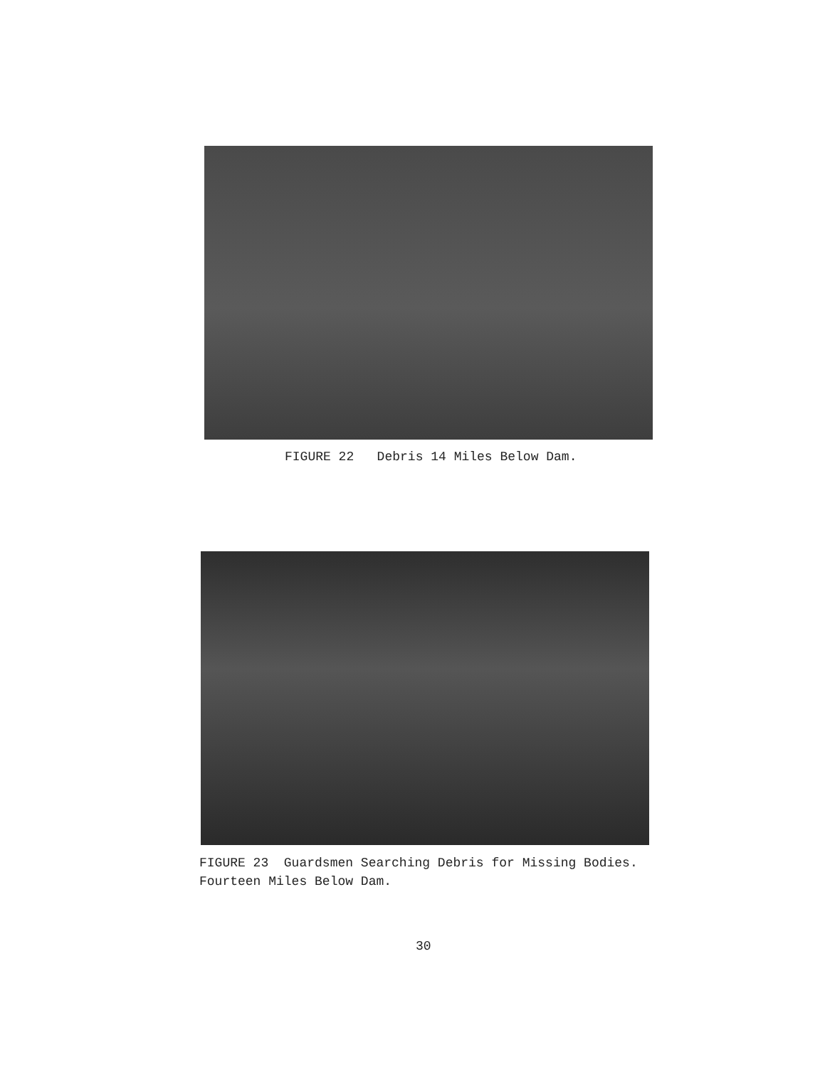FIGURE 22 Debris 14 Miles Below Dam.
FIGURE 23 Guardsmen Searching Debris for Missing Bodies.
Fourteen Miles Below Dam.
30